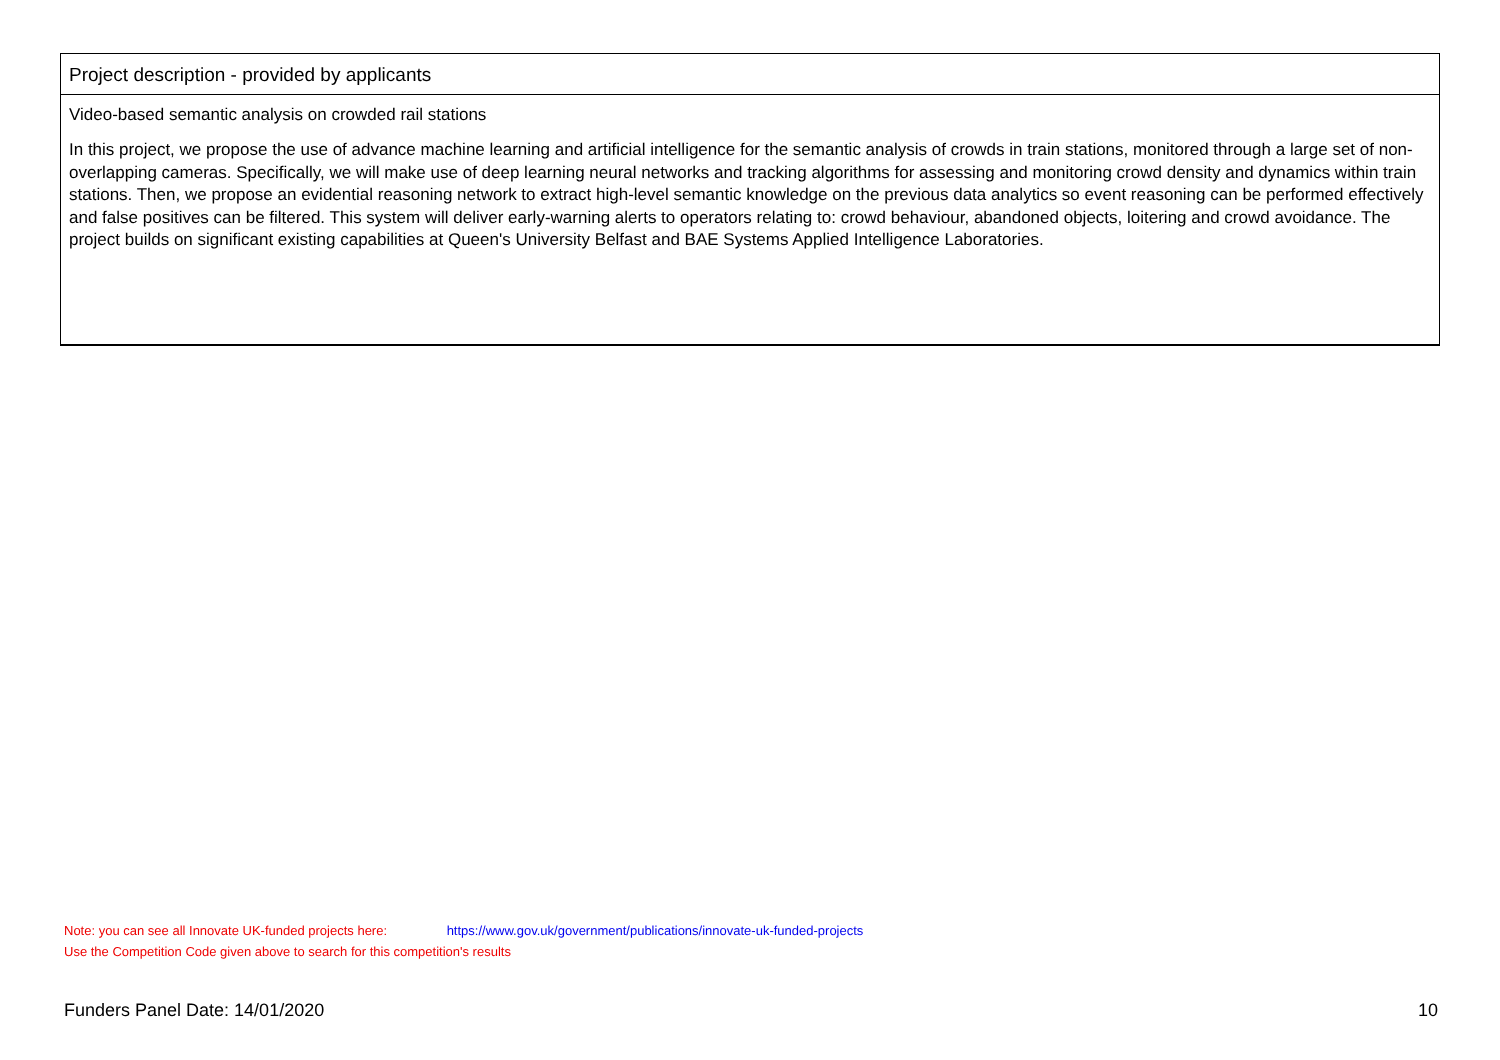Project description - provided by applicants
Video-based semantic analysis on crowded rail stations
In this project, we propose the use of advance machine learning and artificial intelligence for the semantic analysis of crowds in train stations, monitored through a large set of non-overlapping cameras. Specifically, we will make use of deep learning neural networks and tracking algorithms for assessing and monitoring crowd density and dynamics within train stations. Then, we propose an evidential reasoning network to extract high-level semantic knowledge on the previous data analytics so event reasoning can be performed effectively and false positives can be filtered. This system will deliver early-warning alerts to operators relating to: crowd behaviour, abandoned objects, loitering and crowd avoidance. The project builds on significant existing capabilities at Queen's University Belfast and BAE Systems Applied Intelligence Laboratories.
Note: you can see all Innovate UK-funded projects here: https://www.gov.uk/government/publications/innovate-uk-funded-projects
Use the Competition Code given above to search for this competition's results
Funders Panel Date: 14/01/2020 10